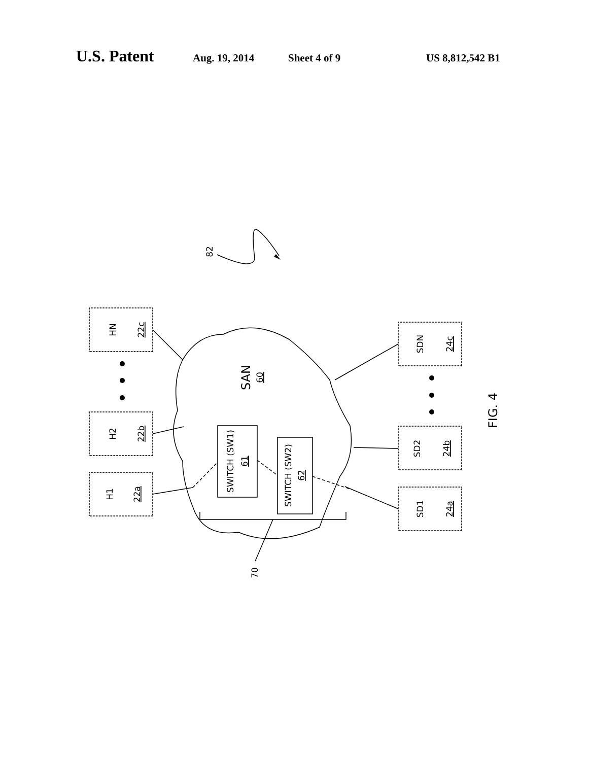U.S. Patent Aug. 19, 2014 Sheet 4 of 9 US 8,812,542 B1
HN
22c
H2
22b
H1
22a
SDN
24c
SD2
24b
SD1
24a
SWITCH (SW1)
61
SWITCH (SW2)
62
82
70
60
SAN
FIG. 4